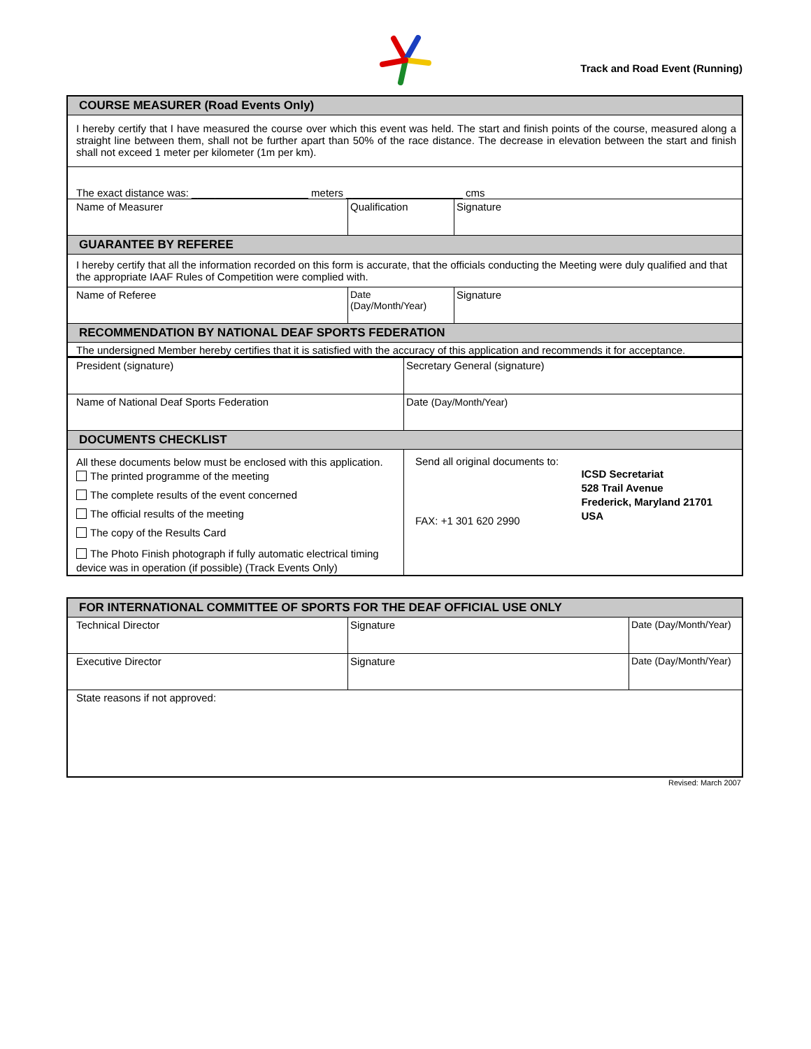Track and Road Event (Running)
| COURSE MEASURER (Road Events Only) | | |
| I hereby certify that I have measured the course over which this event was held. The start and finish points of the course, measured along a straight line between them, shall not be further apart than 50% of the race distance. The decrease in elevation between the start and finish shall not exceed 1 meter per kilometer (1m per km). | | |
| The exact distance was: ____________________ meters ____________________ cms | | |
| Name of Measurer | Qualification | Signature |
| GUARANTEE BY REFEREE | | |
| I hereby certify that all the information recorded on this form is accurate, that the officials conducting the Meeting were duly qualified and that the appropriate IAAF Rules of Competition were complied with. | | |
| Name of Referee | Date (Day/Month/Year) | Signature |
| RECOMMENDATION BY NATIONAL DEAF SPORTS FEDERATION | | |
| The undersigned Member hereby certifies that it is satisfied with the accuracy of this application and recommends it for acceptance. | | |
| President (signature) | Secretary General (signature) |
| Name of National Deaf Sports Federation | Date (Day/Month/Year) |
| DOCUMENTS CHECKLIST | |
| All these documents below must be enclosed with this application. The printed programme of the meeting The complete results of the event concerned The official results of the meeting The copy of the Results Card The Photo Finish photograph if fully automatic electrical timing device was in operation (if possible) (Track Events Only) | Send all original documents to: FAX: +1 301 620 2990 ICSD Secretariat 528 Trail Avenue Frederick, Maryland 21701 USA |
| FOR INTERNATIONAL COMMITTEE OF SPORTS FOR THE DEAF OFFICIAL USE ONLY | | |
| Technical Director | Signature | Date (Day/Month/Year) |
| Executive Director | Signature | Date (Day/Month/Year) |
| State reasons if not approved: | | |
Revised: March 2007